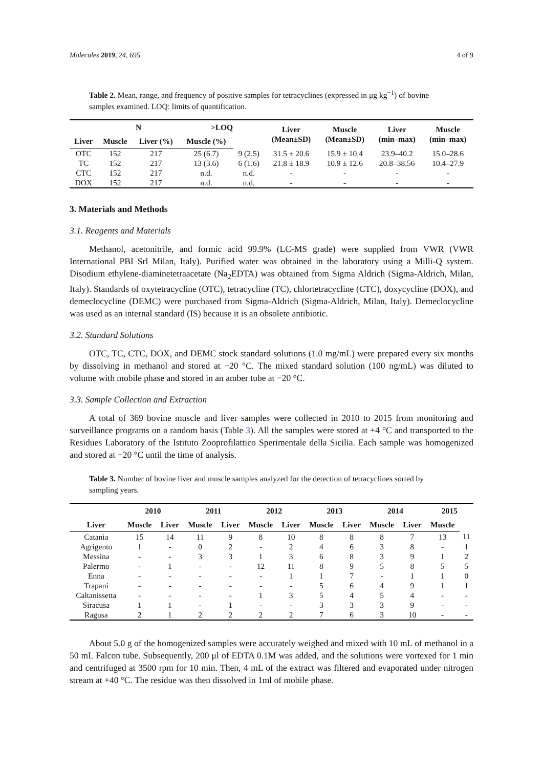Molecules 2019, 24, 695 4 of 9
Table 2. Mean, range, and frequency of positive samples for tetracyclines (expressed in μg kg<sup>−1</sup>) of bovine samples examined. LOQ: limits of quantification.
| | N | | >LOQ | | Liver (Mean±SD) | Muscle (Mean±SD) | Liver (min–max) | Muscle (min–max) |
| --- | --- | --- | --- | --- | --- | --- | --- | --- |
| Liver | Muscle | Liver (%) | Muscle (%) | | | | | |
| OTC | 152 | 217 | 25 (6.7) | 9 (2.5) | 31.5 ± 20.6 | 15.9 ± 10.4 | 23.9–40.2 | 15.0–28.6 |
| TC | 152 | 217 | 13 (3.6) | 6 (1.6) | 21.8 ± 18.9 | 10.9 ± 12.6 | 20.8–38.56 | 10.4–27.9 |
| CTC | 152 | 217 | n.d. | n.d. | - | - | - | - |
| DOX | 152 | 217 | n.d. | n.d. | - | - | - | - |
3. Materials and Methods
3.1. Reagents and Materials
Methanol, acetonitrile, and formic acid 99.9% (LC-MS grade) were supplied from VWR (VWR International PBI Srl Milan, Italy). Purified water was obtained in the laboratory using a Milli-Q system. Disodium ethylene-diaminetetraacetate (Na<sub>2</sub>EDTA) was obtained from Sigma Aldrich (Sigma-Aldrich, Milan, Italy). Standards of oxytetracycline (OTC), tetracycline (TC), chlortetracycline (CTC), doxycycline (DOX), and demeclocycline (DEMC) were purchased from Sigma-Aldrich (Sigma-Aldrich, Milan, Italy). Demeclocycline was used as an internal standard (IS) because it is an obsolete antibiotic.
3.2. Standard Solutions
OTC, TC, CTC, DOX, and DEMC stock standard solutions (1.0 mg/mL) were prepared every six months by dissolving in methanol and stored at −20 °C. The mixed standard solution (100 ng/mL) was diluted to volume with mobile phase and stored in an amber tube at −20 °C.
3.3. Sample Collection and Extraction
A total of 369 bovine muscle and liver samples were collected in 2010 to 2015 from monitoring and surveillance programs on a random basis (Table 3). All the samples were stored at +4 °C and transported to the Residues Laboratory of the Istituto Zooprofilattico Sperimentale della Sicilia. Each sample was homogenized and stored at −20 °C until the time of analysis.
Table 3. Number of bovine liver and muscle samples analyzed for the detection of tetracyclines sorted by sampling years.
| | 2010 | | 2011 | | 2012 | | 2013 | | 2014 | | 2015 | |
| --- | --- | --- | --- | --- | --- | --- | --- | --- | --- | --- | --- | --- |
| Liver | Muscle | Liver | Muscle | Liver | Muscle | Liver | Muscle | Liver | Muscle | Liver | Muscle | |
| Catania | 15 | 14 | 11 | 9 | 8 | 10 | 8 | 8 | 8 | 7 | 13 | 11 |
| Agrigento | 1 | - | 0 | 2 | - | 2 | 4 | 6 | 3 | 8 | - | 1 |
| Messina | - | - | 3 | 3 | 1 | 3 | 6 | 8 | 3 | 9 | 1 | 2 |
| Palermo | - | 1 | - | - | 12 | 11 | 8 | 9 | 5 | 8 | 5 | 5 |
| Enna | - | - | - | - | - | 1 | 1 | 7 | - | 1 | 1 | 0 |
| Trapani | - | - | - | - | - | - | 5 | 6 | 4 | 9 | 1 | 1 |
| Caltanissetta | - | - | - | - | 1 | 3 | 5 | 4 | 5 | 4 | - | - |
| Siracusa | 1 | 1 | - | 1 | - | - | 3 | 3 | 3 | 9 | - | - |
| Ragusa | 2 | 1 | 2 | 2 | 2 | 2 | 7 | 6 | 3 | 10 | - | - |
About 5.0 g of the homogenized samples were accurately weighed and mixed with 10 mL of methanol in a 50 mL Falcon tube. Subsequently, 200 μl of EDTA 0.1M was added, and the solutions were vortexed for 1 min and centrifuged at 3500 rpm for 10 min. Then, 4 mL of the extract was filtered and evaporated under nitrogen stream at +40 °C. The residue was then dissolved in 1ml of mobile phase.